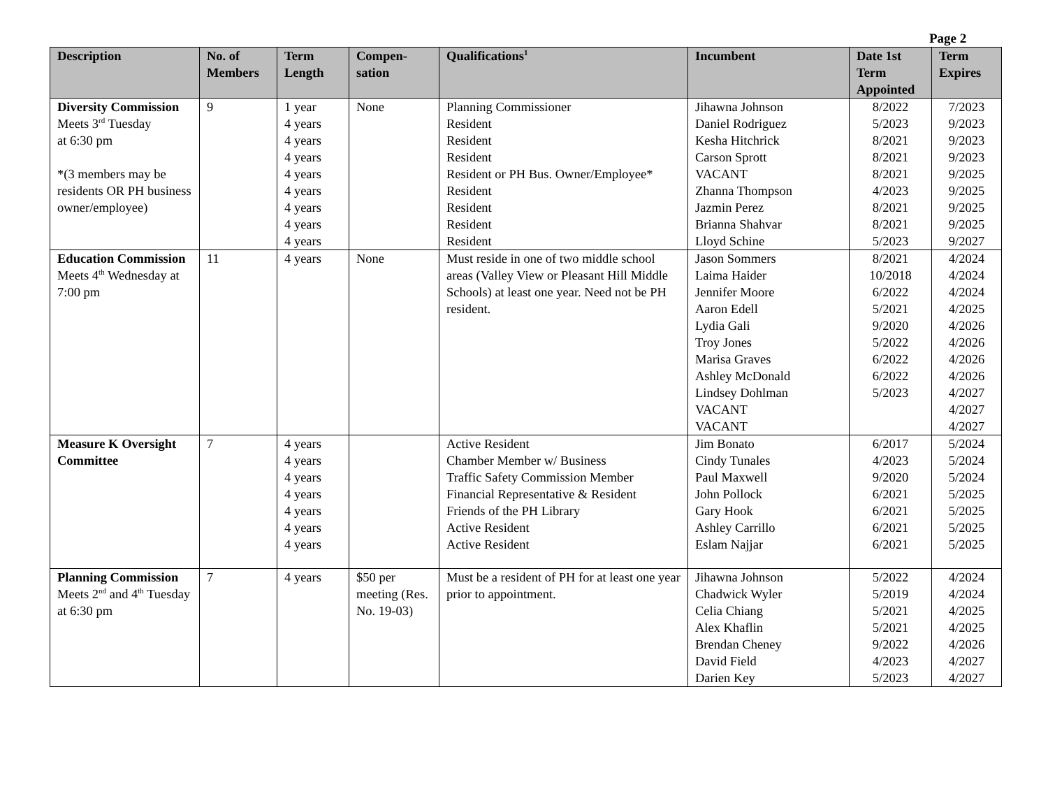Page 2
| Description | No. of Members | Term Length | Compen-sation | Qualifications<sup>1</sup> | Incumbent | Date 1st Term Appointed | Term Expires |
| --- | --- | --- | --- | --- | --- | --- | --- |
| Diversity Commission Meets 3<sup>rd</sup> Tuesday at 6:30 pm *(3 members may be residents OR PH business owner/employee) | 9 | 1 year 4 years 4 years 4 years 4 years 4 years 4 years 4 years 4 years | None | Planning Commissioner Resident Resident Resident Resident or PH Bus. Owner/Employee* Resident Resident Resident Resident | Jihawna Johnson Daniel Rodriguez Kesha Hitchrick Carson Sprott VACANT Zhanna Thompson Jazmin Perez Brianna Shahvar Lloyd Schine | 8/2022 5/2023 8/2021 8/2021 8/2021 4/2023 8/2021 8/2021 5/2023 | 7/2023 9/2023 9/2023 9/2023 9/2025 9/2025 9/2025 9/2025 9/2027 |
| Education Commission Meets 4<sup>th</sup> Wednesday at 7:00 pm | 11 | 4 years | None | Must reside in one of two middle school areas (Valley View or Pleasant Hill Middle Schools) at least one year. Need not be PH resident. | Jason Sommers Laima Haider Jennifer Moore Aaron Edell Lydia Gali Troy Jones Marisa Graves Ashley McDonald Lindsey Dohlman VACANT VACANT | 8/2021 10/2018 6/2022 5/2021 9/2020 5/2022 6/2022 6/2022 5/2023 | 4/2024 4/2024 4/2024 4/2025 4/2026 4/2026 4/2026 4/2026 4/2027 4/2027 4/2027 |
| Measure K Oversight Committee | 7 | 4 years 4 years 4 years 4 years 4 years 4 years 4 years | | Active Resident Chamber Member w/ Business Traffic Safety Commission Member Financial Representative & Resident Friends of the PH Library Active Resident Active Resident | Jim Bonato Cindy Tunales Paul Maxwell John Pollock Gary Hook Ashley Carrillo Eslam Najjar | 6/2017 4/2023 9/2020 6/2021 6/2021 6/2021 6/2021 | 5/2024 5/2024 5/2024 5/2025 5/2025 5/2025 5/2025 |
| Planning Commission Meets 2<sup>nd</sup> and 4<sup>th</sup> Tuesday at 6:30 pm | 7 | 4 years | $50 per meeting (Res. No. 19-03) | Must be a resident of PH for at least one year prior to appointment. | Jihawna Johnson Chadwick Wyler Celia Chiang Alex Khaflin Brendan Cheney David Field Darien Key | 5/2022 5/2019 5/2021 5/2021 9/2022 4/2023 5/2023 | 4/2024 4/2024 4/2025 4/2025 4/2026 4/2027 4/2027 |